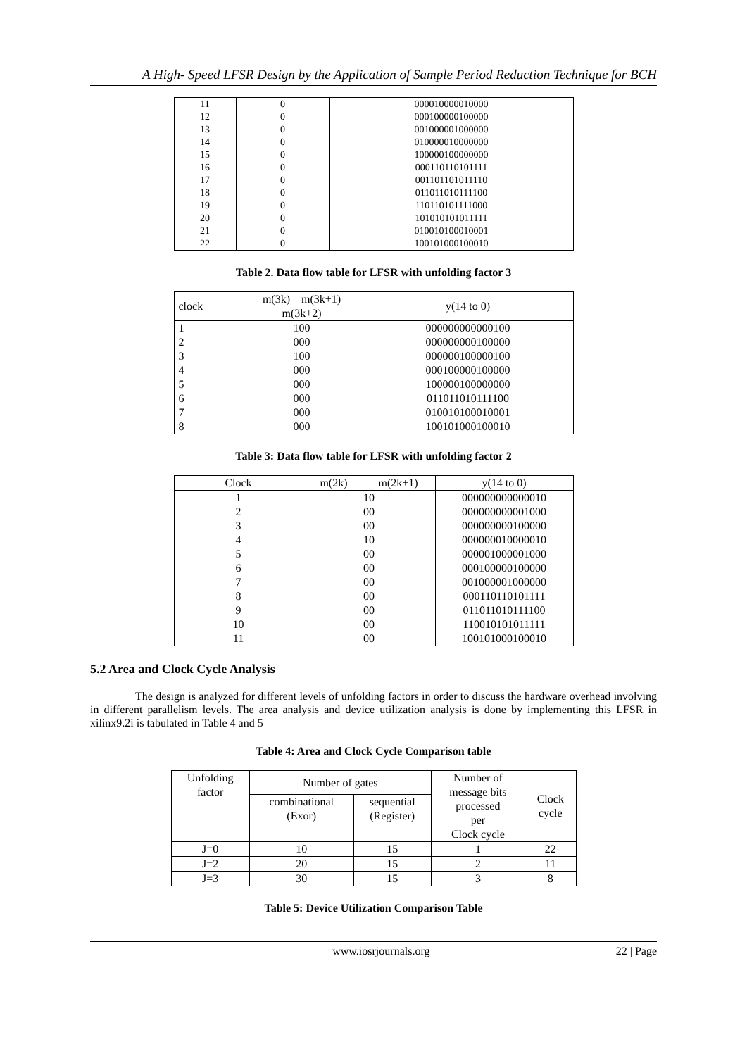A High- Speed LFSR Design by the Application of Sample Period Reduction Technique for BCH
| 11 | 0 | 000010000010000 |
| 12 | 0 | 000100000100000 |
| 13 | 0 | 001000001000000 |
| 14 | 0 | 010000010000000 |
| 15 | 0 | 100000100000000 |
| 16 | 0 | 000110110101111 |
| 17 | 0 | 001101101011110 |
| 18 | 0 | 011011010111100 |
| 19 | 0 | 110110101111000 |
| 20 | 0 | 101010101011111 |
| 21 | 0 | 010010100010001 |
| 22 | 0 | 100101000100010 |
Table 2. Data flow table for LFSR with unfolding factor 3
| clock | m(3k) m(3k+1) m(3k+2) | y(14 to 0) |
| --- | --- | --- |
| 1 | 100 | 000000000000100 |
| 2 | 000 | 000000000100000 |
| 3 | 100 | 000000100000100 |
| 4 | 000 | 000100000100000 |
| 5 | 000 | 100000100000000 |
| 6 | 000 | 011011010111100 |
| 7 | 000 | 010010100010001 |
| 8 | 000 | 100101000100010 |
Table 3: Data flow table for LFSR with unfolding factor 2
| Clock | m(2k) m(2k+1) | y(14 to 0) |
| --- | --- | --- |
| 1 | 10 | 000000000000010 |
| 2 | 00 | 000000000001000 |
| 3 | 00 | 000000000100000 |
| 4 | 10 | 000000010000010 |
| 5 | 00 | 000001000001000 |
| 6 | 00 | 000100000100000 |
| 7 | 00 | 001000001000000 |
| 8 | 00 | 000110110101111 |
| 9 | 00 | 011011010111100 |
| 10 | 00 | 110010101011111 |
| 11 | 00 | 100101000100010 |
5.2 Area and Clock Cycle Analysis
The design is analyzed for different levels of unfolding factors in order to discuss the hardware overhead involving in different parallelism levels. The area analysis and device utilization analysis is done by implementing this LFSR in xilinx9.2i is tabulated in Table 4 and 5
Table 4: Area and Clock Cycle Comparison table
| Unfolding factor | Number of gates | | Number of message bits processed per Clock cycle | Clock cycle |
| --- | --- | --- | --- | --- |
| | combinational (Exor) | sequential (Register) | | |
| J=0 | 10 | 15 | 1 | 22 |
| J=2 | 20 | 15 | 2 | 11 |
| J=3 | 30 | 15 | 3 | 8 |
Table 5: Device Utilization Comparison Table
www.iosrjournals.org 22 | Page